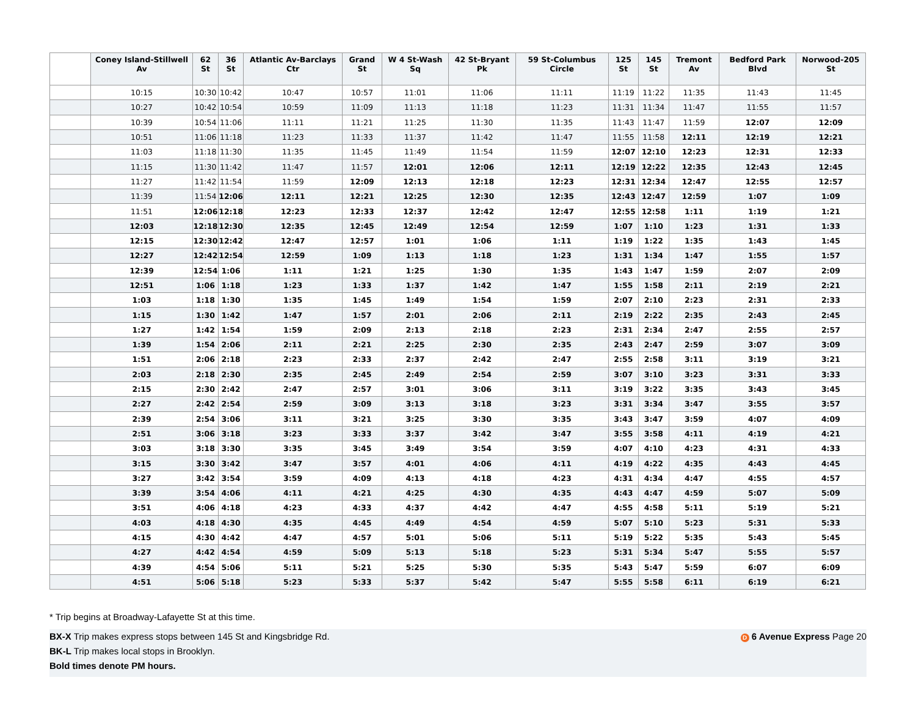| | Coney Island-Stillwell Av | 62 St | 36 St | Atlantic Av-Barclays Ctr | Grand St | W 4 St-Wash Sq | 42 St-Bryant Pk | 59 St-Columbus Circle | 125 St | 145 St | Tremont Av | Bedford Park Blvd | Norwood-205 St |
| --- | --- | --- | --- | --- | --- | --- | --- | --- | --- | --- | --- | --- | --- |
| | 10:15 | 10:30 | 10:42 | 10:47 | 10:57 | 11:01 | 11:06 | 11:11 | 11:19 | 11:22 | 11:35 | 11:43 | 11:45 |
| | 10:27 | 10:42 | 10:54 | 10:59 | 11:09 | 11:13 | 11:18 | 11:23 | 11:31 | 11:34 | 11:47 | 11:55 | 11:57 |
| | 10:39 | 10:54 | 11:06 | 11:11 | 11:21 | 11:25 | 11:30 | 11:35 | 11:43 | 11:47 | 11:59 | 12:07 | 12:09 |
| | 10:51 | 11:06 | 11:18 | 11:23 | 11:33 | 11:37 | 11:42 | 11:47 | 11:55 | 11:58 | 12:11 | 12:19 | 12:21 |
| | 11:03 | 11:18 | 11:30 | 11:35 | 11:45 | 11:49 | 11:54 | 11:59 | 12:07 | 12:10 | 12:23 | 12:31 | 12:33 |
| | 11:15 | 11:30 | 11:42 | 11:47 | 11:57 | 12:01 | 12:06 | 12:11 | 12:19 | 12:22 | 12:35 | 12:43 | 12:45 |
| | 11:27 | 11:42 | 11:54 | 11:59 | 12:09 | 12:13 | 12:18 | 12:23 | 12:31 | 12:34 | 12:47 | 12:55 | 12:57 |
| | 11:39 | 11:54 | 12:06 | 12:11 | 12:21 | 12:25 | 12:30 | 12:35 | 12:43 | 12:47 | 12:59 | 1:07 | 1:09 |
| | 11:51 | 12:06 | 12:18 | 12:23 | 12:33 | 12:37 | 12:42 | 12:47 | 12:55 | 12:58 | 1:11 | 1:19 | 1:21 |
| | 12:03 | 12:18 | 12:30 | 12:35 | 12:45 | 12:49 | 12:54 | 12:59 | 1:07 | 1:10 | 1:23 | 1:31 | 1:33 |
| | 12:15 | 12:30 | 12:42 | 12:47 | 12:57 | 1:01 | 1:06 | 1:11 | 1:19 | 1:22 | 1:35 | 1:43 | 1:45 |
| | 12:27 | 12:42 | 12:54 | 12:59 | 1:09 | 1:13 | 1:18 | 1:23 | 1:31 | 1:34 | 1:47 | 1:55 | 1:57 |
| | 12:39 | 12:54 | 1:06 | 1:11 | 1:21 | 1:25 | 1:30 | 1:35 | 1:43 | 1:47 | 1:59 | 2:07 | 2:09 |
| | 12:51 | 1:06 | 1:18 | 1:23 | 1:33 | 1:37 | 1:42 | 1:47 | 1:55 | 1:58 | 2:11 | 2:19 | 2:21 |
| | 1:03 | 1:18 | 1:30 | 1:35 | 1:45 | 1:49 | 1:54 | 1:59 | 2:07 | 2:10 | 2:23 | 2:31 | 2:33 |
| | 1:15 | 1:30 | 1:42 | 1:47 | 1:57 | 2:01 | 2:06 | 2:11 | 2:19 | 2:22 | 2:35 | 2:43 | 2:45 |
| | 1:27 | 1:42 | 1:54 | 1:59 | 2:09 | 2:13 | 2:18 | 2:23 | 2:31 | 2:34 | 2:47 | 2:55 | 2:57 |
| | 1:39 | 1:54 | 2:06 | 2:11 | 2:21 | 2:25 | 2:30 | 2:35 | 2:43 | 2:47 | 2:59 | 3:07 | 3:09 |
| | 1:51 | 2:06 | 2:18 | 2:23 | 2:33 | 2:37 | 2:42 | 2:47 | 2:55 | 2:58 | 3:11 | 3:19 | 3:21 |
| | 2:03 | 2:18 | 2:30 | 2:35 | 2:45 | 2:49 | 2:54 | 2:59 | 3:07 | 3:10 | 3:23 | 3:31 | 3:33 |
| | 2:15 | 2:30 | 2:42 | 2:47 | 2:57 | 3:01 | 3:06 | 3:11 | 3:19 | 3:22 | 3:35 | 3:43 | 3:45 |
| | 2:27 | 2:42 | 2:54 | 2:59 | 3:09 | 3:13 | 3:18 | 3:23 | 3:31 | 3:34 | 3:47 | 3:55 | 3:57 |
| | 2:39 | 2:54 | 3:06 | 3:11 | 3:21 | 3:25 | 3:30 | 3:35 | 3:43 | 3:47 | 3:59 | 4:07 | 4:09 |
| | 2:51 | 3:06 | 3:18 | 3:23 | 3:33 | 3:37 | 3:42 | 3:47 | 3:55 | 3:58 | 4:11 | 4:19 | 4:21 |
| | 3:03 | 3:18 | 3:30 | 3:35 | 3:45 | 3:49 | 3:54 | 3:59 | 4:07 | 4:10 | 4:23 | 4:31 | 4:33 |
| | 3:15 | 3:30 | 3:42 | 3:47 | 3:57 | 4:01 | 4:06 | 4:11 | 4:19 | 4:22 | 4:35 | 4:43 | 4:45 |
| | 3:27 | 3:42 | 3:54 | 3:59 | 4:09 | 4:13 | 4:18 | 4:23 | 4:31 | 4:34 | 4:47 | 4:55 | 4:57 |
| | 3:39 | 3:54 | 4:06 | 4:11 | 4:21 | 4:25 | 4:30 | 4:35 | 4:43 | 4:47 | 4:59 | 5:07 | 5:09 |
| | 3:51 | 4:06 | 4:18 | 4:23 | 4:33 | 4:37 | 4:42 | 4:47 | 4:55 | 4:58 | 5:11 | 5:19 | 5:21 |
| | 4:03 | 4:18 | 4:30 | 4:35 | 4:45 | 4:49 | 4:54 | 4:59 | 5:07 | 5:10 | 5:23 | 5:31 | 5:33 |
| | 4:15 | 4:30 | 4:42 | 4:47 | 4:57 | 5:01 | 5:06 | 5:11 | 5:19 | 5:22 | 5:35 | 5:43 | 5:45 |
| | 4:27 | 4:42 | 4:54 | 4:59 | 5:09 | 5:13 | 5:18 | 5:23 | 5:31 | 5:34 | 5:47 | 5:55 | 5:57 |
| | 4:39 | 4:54 | 5:06 | 5:11 | 5:21 | 5:25 | 5:30 | 5:35 | 5:43 | 5:47 | 5:59 | 6:07 | 6:09 |
| | 4:51 | 5:06 | 5:18 | 5:23 | 5:33 | 5:37 | 5:42 | 5:47 | 5:55 | 5:58 | 6:11 | 6:19 | 6:21 |
* Trip begins at Broadway-Lafayette St at this time.
D 6 Avenue Express Page 20 BX-X Trip makes express stops between 145 St and Kingsbridge Rd.
BK-L Trip makes local stops in Brooklyn.
Bold times denote PM hours.